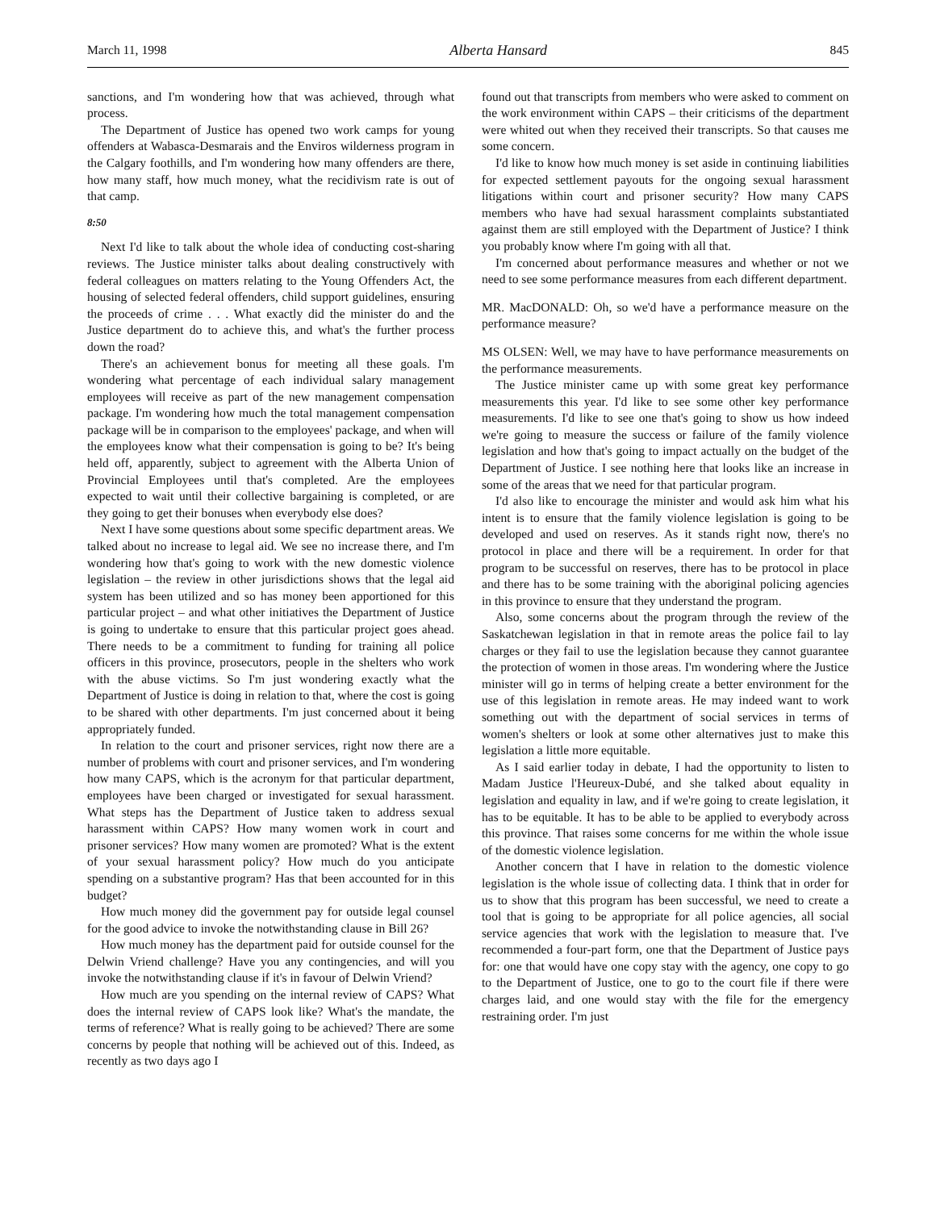March 11, 1998 Alberta Hansard 845
sanctions, and I'm wondering how that was achieved, through what process.
The Department of Justice has opened two work camps for young offenders at Wabasca-Desmarais and the Enviros wilderness program in the Calgary foothills, and I'm wondering how many offenders are there, how many staff, how much money, what the recidivism rate is out of that camp.
8:50
Next I'd like to talk about the whole idea of conducting cost-sharing reviews. The Justice minister talks about dealing constructively with federal colleagues on matters relating to the Young Offenders Act, the housing of selected federal offenders, child support guidelines, ensuring the proceeds of crime . . . What exactly did the minister do and the Justice department do to achieve this, and what's the further process down the road?
There's an achievement bonus for meeting all these goals. I'm wondering what percentage of each individual salary management employees will receive as part of the new management compensation package. I'm wondering how much the total management compensation package will be in comparison to the employees' package, and when will the employees know what their compensation is going to be? It's being held off, apparently, subject to agreement with the Alberta Union of Provincial Employees until that's completed. Are the employees expected to wait until their collective bargaining is completed, or are they going to get their bonuses when everybody else does?
Next I have some questions about some specific department areas. We talked about no increase to legal aid. We see no increase there, and I'm wondering how that's going to work with the new domestic violence legislation – the review in other jurisdictions shows that the legal aid system has been utilized and so has money been apportioned for this particular project – and what other initiatives the Department of Justice is going to undertake to ensure that this particular project goes ahead. There needs to be a commitment to funding for training all police officers in this province, prosecutors, people in the shelters who work with the abuse victims. So I'm just wondering exactly what the Department of Justice is doing in relation to that, where the cost is going to be shared with other departments. I'm just concerned about it being appropriately funded.
In relation to the court and prisoner services, right now there are a number of problems with court and prisoner services, and I'm wondering how many CAPS, which is the acronym for that particular department, employees have been charged or investigated for sexual harassment. What steps has the Department of Justice taken to address sexual harassment within CAPS? How many women work in court and prisoner services? How many women are promoted? What is the extent of your sexual harassment policy? How much do you anticipate spending on a substantive program? Has that been accounted for in this budget?
How much money did the government pay for outside legal counsel for the good advice to invoke the notwithstanding clause in Bill 26?
How much money has the department paid for outside counsel for the Delwin Vriend challenge? Have you any contingencies, and will you invoke the notwithstanding clause if it's in favour of Delwin Vriend?
How much are you spending on the internal review of CAPS? What does the internal review of CAPS look like? What's the mandate, the terms of reference? What is really going to be achieved? There are some concerns by people that nothing will be achieved out of this. Indeed, as recently as two days ago I
found out that transcripts from members who were asked to comment on the work environment within CAPS – their criticisms of the department were whited out when they received their transcripts. So that causes me some concern.
I'd like to know how much money is set aside in continuing liabilities for expected settlement payouts for the ongoing sexual harassment litigations within court and prisoner security? How many CAPS members who have had sexual harassment complaints substantiated against them are still employed with the Department of Justice? I think you probably know where I'm going with all that.
I'm concerned about performance measures and whether or not we need to see some performance measures from each different department.
MR. MacDONALD: Oh, so we'd have a performance measure on the performance measure?
MS OLSEN: Well, we may have to have performance measurements on the performance measurements.
The Justice minister came up with some great key performance measurements this year. I'd like to see some other key performance measurements. I'd like to see one that's going to show us how indeed we're going to measure the success or failure of the family violence legislation and how that's going to impact actually on the budget of the Department of Justice. I see nothing here that looks like an increase in some of the areas that we need for that particular program.
I'd also like to encourage the minister and would ask him what his intent is to ensure that the family violence legislation is going to be developed and used on reserves. As it stands right now, there's no protocol in place and there will be a requirement. In order for that program to be successful on reserves, there has to be protocol in place and there has to be some training with the aboriginal policing agencies in this province to ensure that they understand the program.
Also, some concerns about the program through the review of the Saskatchewan legislation in that in remote areas the police fail to lay charges or they fail to use the legislation because they cannot guarantee the protection of women in those areas. I'm wondering where the Justice minister will go in terms of helping create a better environment for the use of this legislation in remote areas. He may indeed want to work something out with the department of social services in terms of women's shelters or look at some other alternatives just to make this legislation a little more equitable.
As I said earlier today in debate, I had the opportunity to listen to Madam Justice l'Heureux-Dubé, and she talked about equality in legislation and equality in law, and if we're going to create legislation, it has to be equitable. It has to be able to be applied to everybody across this province. That raises some concerns for me within the whole issue of the domestic violence legislation.
Another concern that I have in relation to the domestic violence legislation is the whole issue of collecting data. I think that in order for us to show that this program has been successful, we need to create a tool that is going to be appropriate for all police agencies, all social service agencies that work with the legislation to measure that. I've recommended a four-part form, one that the Department of Justice pays for: one that would have one copy stay with the agency, one copy to go to the Department of Justice, one to go to the court file if there were charges laid, and one would stay with the file for the emergency restraining order. I'm just